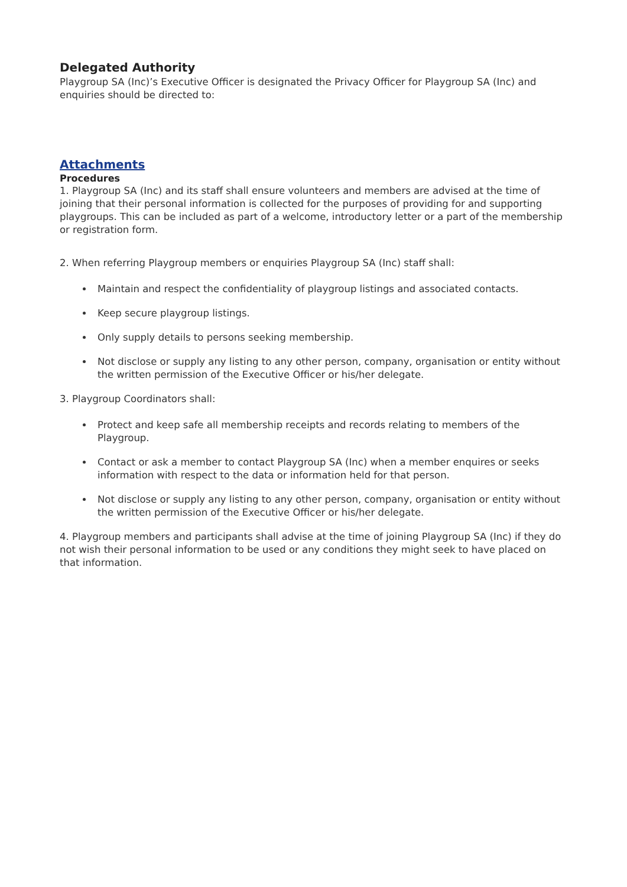Delegated Authority
Playgroup SA (Inc)’s Executive Officer is designated the Privacy Officer for Playgroup SA (Inc) and enquiries should be directed to:
Attachments
Procedures
1. Playgroup SA (Inc) and its staff shall ensure volunteers and members are advised at the time of joining that their personal information is collected for the purposes of providing for and supporting playgroups. This can be included as part of a welcome, introductory letter or a part of the membership or registration form.
2. When referring Playgroup members or enquiries Playgroup SA (Inc) staff shall:
Maintain and respect the confidentiality of playgroup listings and associated contacts.
Keep secure playgroup listings.
Only supply details to persons seeking membership.
Not disclose or supply any listing to any other person, company, organisation or entity without the written permission of the Executive Officer or his/her delegate.
3. Playgroup Coordinators shall:
Protect and keep safe all membership receipts and records relating to members of the Playgroup.
Contact or ask a member to contact Playgroup SA (Inc) when a member enquires or seeks information with respect to the data or information held for that person.
Not disclose or supply any listing to any other person, company, organisation or entity without the written permission of the Executive Officer or his/her delegate.
4. Playgroup members and participants shall advise at the time of joining Playgroup SA (Inc) if they do not wish their personal information to be used or any conditions they might seek to have placed on that information.